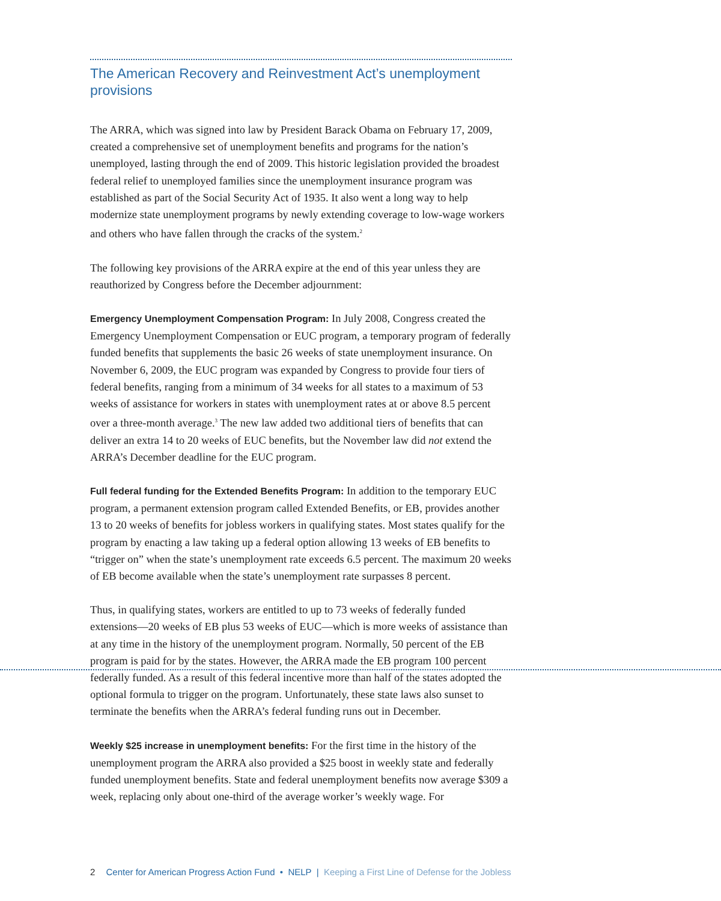The American Recovery and Reinvestment Act’s unemployment provisions
The ARRA, which was signed into law by President Barack Obama on February 17, 2009, created a comprehensive set of unemployment benefits and programs for the nation’s unemployed, lasting through the end of 2009. This historic legislation provided the broadest federal relief to unemployed families since the unemployment insurance program was established as part of the Social Security Act of 1935. It also went a long way to help modernize state unemployment programs by newly extending coverage to low-wage workers and others who have fallen through the cracks of the system.<sup>2</sup>
The following key provisions of the ARRA expire at the end of this year unless they are reauthorized by Congress before the December adjournment:
Emergency Unemployment Compensation Program: In July 2008, Congress created the Emergency Unemployment Compensation or EUC program, a temporary program of federally funded benefits that supplements the basic 26 weeks of state unemployment insurance. On November 6, 2009, the EUC program was expanded by Congress to provide four tiers of federal benefits, ranging from a minimum of 34 weeks for all states to a maximum of 53 weeks of assistance for workers in states with unemployment rates at or above 8.5 percent over a three-month average.<sup>3</sup> The new law added two additional tiers of benefits that can deliver an extra 14 to 20 weeks of EUC benefits, but the November law did not extend the ARRA’s December deadline for the EUC program.
Full federal funding for the Extended Benefits Program: In addition to the temporary EUC program, a permanent extension program called Extended Benefits, or EB, provides another 13 to 20 weeks of benefits for jobless workers in qualifying states. Most states qualify for the program by enacting a law taking up a federal option allowing 13 weeks of EB benefits to “trigger on” when the state’s unemployment rate exceeds 6.5 percent. The maximum 20 weeks of EB become available when the state’s unemployment rate surpasses 8 percent.
Thus, in qualifying states, workers are entitled to up to 73 weeks of federally funded extensions—20 weeks of EB plus 53 weeks of EUC—which is more weeks of assistance than at any time in the history of the unemployment program. Normally, 50 percent of the EB program is paid for by the states. However, the ARRA made the EB program 100 percent federally funded. As a result of this federal incentive more than half of the states adopted the optional formula to trigger on the program. Unfortunately, these state laws also sunset to terminate the benefits when the ARRA’s federal funding runs out in December.
Weekly $25 increase in unemployment benefits: For the first time in the history of the unemployment program the ARRA also provided a $25 boost in weekly state and federally funded unemployment benefits. State and federal unemployment benefits now average $309 a week, replacing only about one-third of the average worker’s weekly wage. For
2 Center for American Progress Action Fund • NELP | Keeping a First Line of Defense for the Jobless